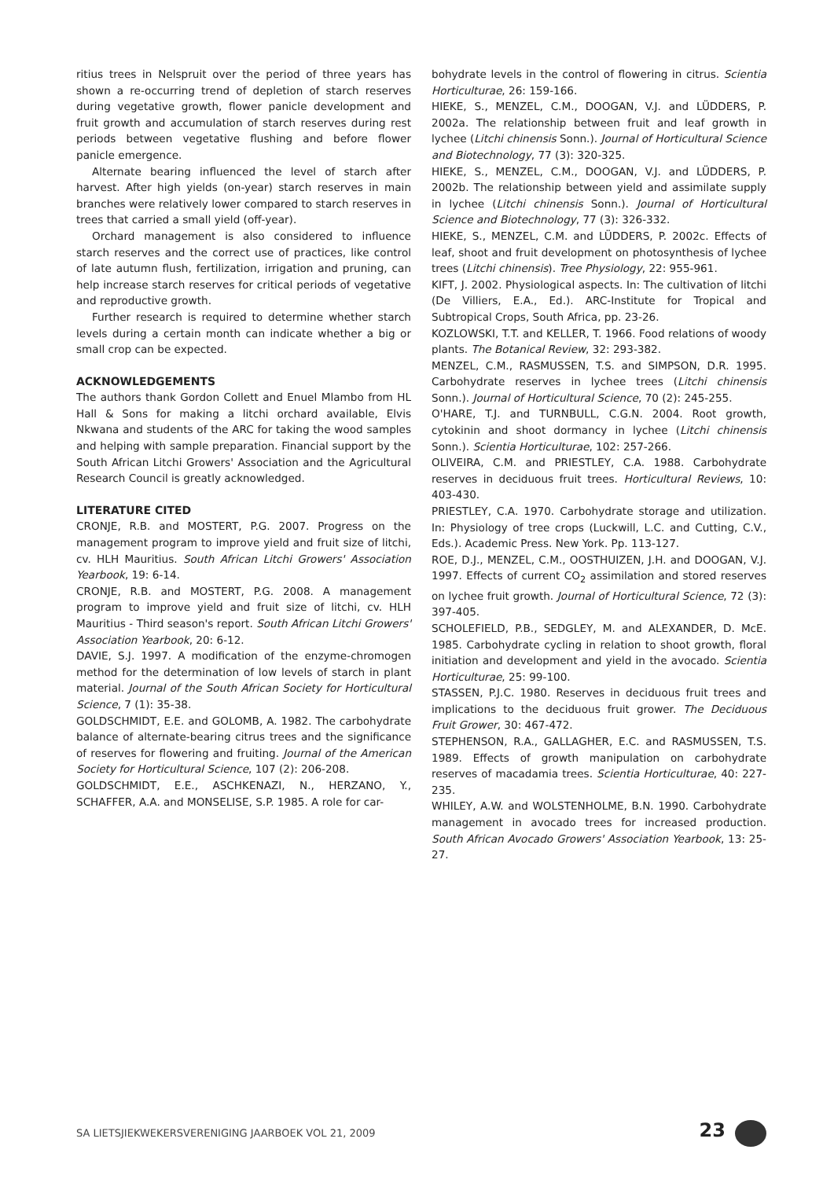ritius trees in Nelspruit over the period of three years has shown a re-occurring trend of depletion of starch reserves during vegetative growth, flower panicle development and fruit growth and accumulation of starch reserves during rest periods between vegetative flushing and before flower panicle emergence.
Alternate bearing influenced the level of starch after harvest. After high yields (on-year) starch reserves in main branches were relatively lower compared to starch reserves in trees that carried a small yield (off-year).
Orchard management is also considered to influence starch reserves and the correct use of practices, like control of late autumn flush, fertilization, irrigation and pruning, can help increase starch reserves for critical periods of vegetative and reproductive growth.
Further research is required to determine whether starch levels during a certain month can indicate whether a big or small crop can be expected.
ACKNOWLEDGEMENTS
The authors thank Gordon Collett and Enuel Mlambo from HL Hall & Sons for making a litchi orchard available, Elvis Nkwana and students of the ARC for taking the wood samples and helping with sample preparation. Financial support by the South African Litchi Growers' Association and the Agricultural Research Council is greatly acknowledged.
LITERATURE CITED
CRONJE, R.B. and MOSTERT, P.G. 2007. Progress on the management program to improve yield and fruit size of litchi, cv. HLH Mauritius. South African Litchi Growers' Association Yearbook, 19: 6-14.
CRONJE, R.B. and MOSTERT, P.G. 2008. A management program to improve yield and fruit size of litchi, cv. HLH Mauritius - Third season's report. South African Litchi Growers' Association Yearbook, 20: 6-12.
DAVIE, S.J. 1997. A modification of the enzyme-chromogen method for the determination of low levels of starch in plant material. Journal of the South African Society for Horticultural Science, 7 (1): 35-38.
GOLDSCHMIDT, E.E. and GOLOMB, A. 1982. The carbohydrate balance of alternate-bearing citrus trees and the significance of reserves for flowering and fruiting. Journal of the American Society for Horticultural Science, 107 (2): 206-208.
GOLDSCHMIDT, E.E., ASCHKENAZI, N., HERZANO, Y., SCHAFFER, A.A. and MONSELISE, S.P. 1985. A role for car-
bohydrate levels in the control of flowering in citrus. Scientia Horticulturae, 26: 159-166.
HIEKE, S., MENZEL, C.M., DOOGAN, V.J. and LÜDDERS, P. 2002a. The relationship between fruit and leaf growth in lychee (Litchi chinensis Sonn.). Journal of Horticultural Science and Biotechnology, 77 (3): 320-325.
HIEKE, S., MENZEL, C.M., DOOGAN, V.J. and LÜDDERS, P. 2002b. The relationship between yield and assimilate supply in lychee (Litchi chinensis Sonn.). Journal of Horticultural Science and Biotechnology, 77 (3): 326-332.
HIEKE, S., MENZEL, C.M. and LÜDDERS, P. 2002c. Effects of leaf, shoot and fruit development on photosynthesis of lychee trees (Litchi chinensis). Tree Physiology, 22: 955-961.
KIFT, J. 2002. Physiological aspects. In: The cultivation of litchi (De Villiers, E.A., Ed.). ARC-Institute for Tropical and Subtropical Crops, South Africa, pp. 23-26.
KOZLOWSKI, T.T. and KELLER, T. 1966. Food relations of woody plants. The Botanical Review, 32: 293-382.
MENZEL, C.M., RASMUSSEN, T.S. and SIMPSON, D.R. 1995. Carbohydrate reserves in lychee trees (Litchi chinensis Sonn.). Journal of Horticultural Science, 70 (2): 245-255.
O'HARE, T.J. and TURNBULL, C.G.N. 2004. Root growth, cytokinin and shoot dormancy in lychee (Litchi chinensis Sonn.). Scientia Horticulturae, 102: 257-266.
OLIVEIRA, C.M. and PRIESTLEY, C.A. 1988. Carbohydrate reserves in deciduous fruit trees. Horticultural Reviews, 10: 403-430.
PRIESTLEY, C.A. 1970. Carbohydrate storage and utilization. In: Physiology of tree crops (Luckwill, L.C. and Cutting, C.V., Eds.). Academic Press. New York. Pp. 113-127.
ROE, D.J., MENZEL, C.M., OOSTHUIZEN, J.H. and DOOGAN, V.J. 1997. Effects of current CO<sub>2</sub> assimilation and stored reserves on lychee fruit growth. Journal of Horticultural Science, 72 (3): 397-405.
SCHOLEFIELD, P.B., SEDGLEY, M. and ALEXANDER, D. McE. 1985. Carbohydrate cycling in relation to shoot growth, floral initiation and development and yield in the avocado. Scientia Horticulturae, 25: 99-100.
STASSEN, P.J.C. 1980. Reserves in deciduous fruit trees and implications to the deciduous fruit grower. The Deciduous Fruit Grower, 30: 467-472.
STEPHENSON, R.A., GALLAGHER, E.C. and RASMUSSEN, T.S. 1989. Effects of growth manipulation on carbohydrate reserves of macadamia trees. Scientia Horticulturae, 40: 227-235.
WHILEY, A.W. and WOLSTENHOLME, B.N. 1990. Carbohydrate management in avocado trees for increased production. South African Avocado Growers' Association Yearbook, 13: 25-27.
SA LIETSJIEKWEKERSVERENIGING JAARBOEK VOL 21, 2009 23